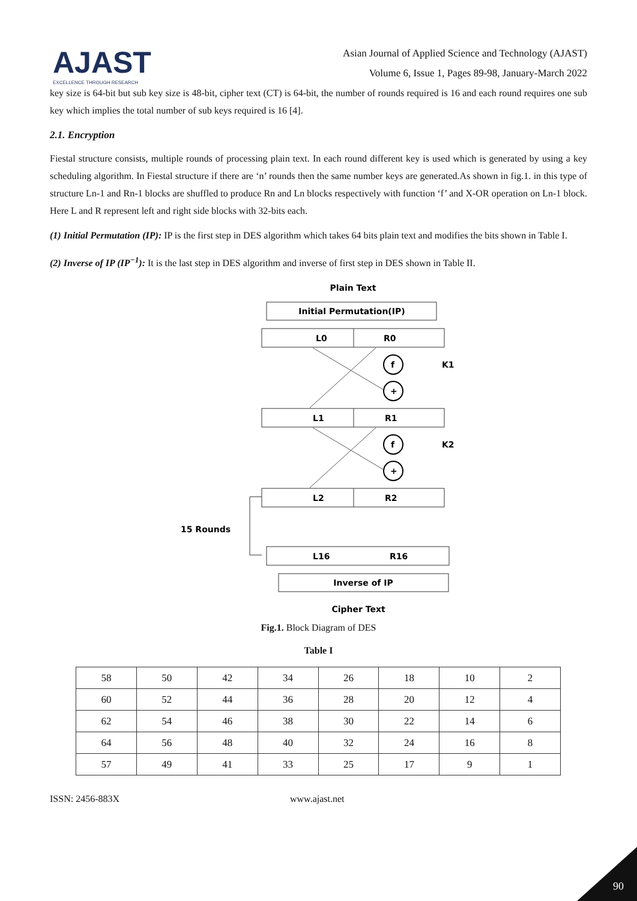AJAST
EXCELLENCE THROUGH RESEARCH
Asian Journal of Applied Science and Technology (AJAST)
Volume 6, Issue 1, Pages 89-98, January-March 2022
key size is 64-bit but sub key size is 48-bit, cipher text (CT) is 64-bit, the number of rounds required is 16 and each round requires one sub key which implies the total number of sub keys required is 16 [4].
2.1. Encryption
Fiestal structure consists, multiple rounds of processing plain text. In each round different key is used which is generated by using a key scheduling algorithm. In Fiestal structure if there are ‘n’ rounds then the same number keys are generated.As shown in fig.1. in this type of structure Ln-1 and Rn-1 blocks are shuffled to produce Rn and Ln blocks respectively with function ‘f’ and X-OR operation on Ln-1 block. Here L and R represent left and right side blocks with 32-bits each.
(1) Initial Permutation (IP): IP is the first step in DES algorithm which takes 64 bits plain text and modifies the bits shown in Table I.
(2) Inverse of IP (IP<sup>−1</sup>): It is the last step in DES algorithm and inverse of first step in DES shown in Table II.
Plain Text
Initial Permutation(IP)
L0
R0
f
K1
+
L1
R1
f
K2
+
L2
R2
15 Rounds
L16
R16
Inverse of IP
Cipher Text
Fig.1. Block Diagram of DES
Table I
| 58 | 50 | 42 | 34 | 26 | 18 | 10 | 2 |
| 60 | 52 | 44 | 36 | 28 | 20 | 12 | 4 |
| 62 | 54 | 46 | 38 | 30 | 22 | 14 | 6 |
| 64 | 56 | 48 | 40 | 32 | 24 | 16 | 8 |
| 57 | 49 | 41 | 33 | 25 | 17 | 9 | 1 |
ISSN: 2456-883X www.ajast.net
90